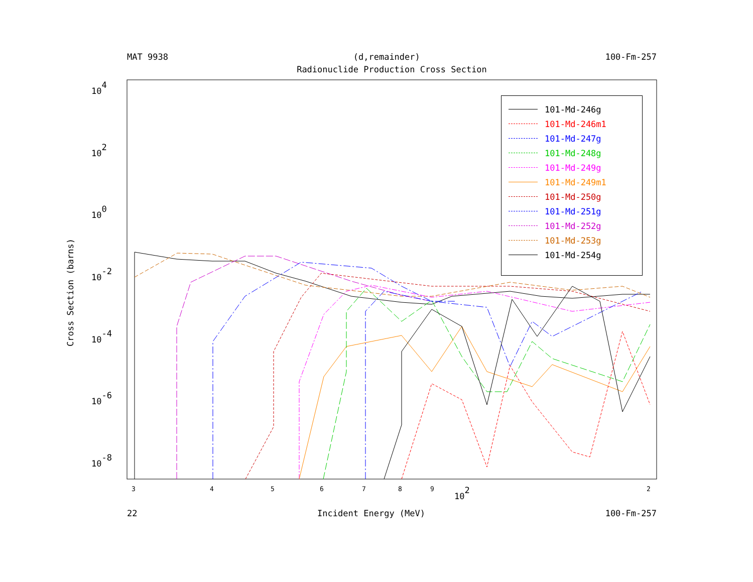MAT 9938 (d,remainder) 100-Fm-257
Radionuclide Production Cross Section
Cross Section (barns)
104
102
100
10-2
10-4
10-6
10-8
3
4
5
6
7
8
9
2
102
101-Md-246g
101-Md-246m1
101-Md-247g
101-Md-248g
101-Md-249g
101-Md-249m1
101-Md-250g
101-Md-251g
101-Md-252g
101-Md-253g
101-Md-254g
22 Incident Energy (MeV) 100-Fm-257